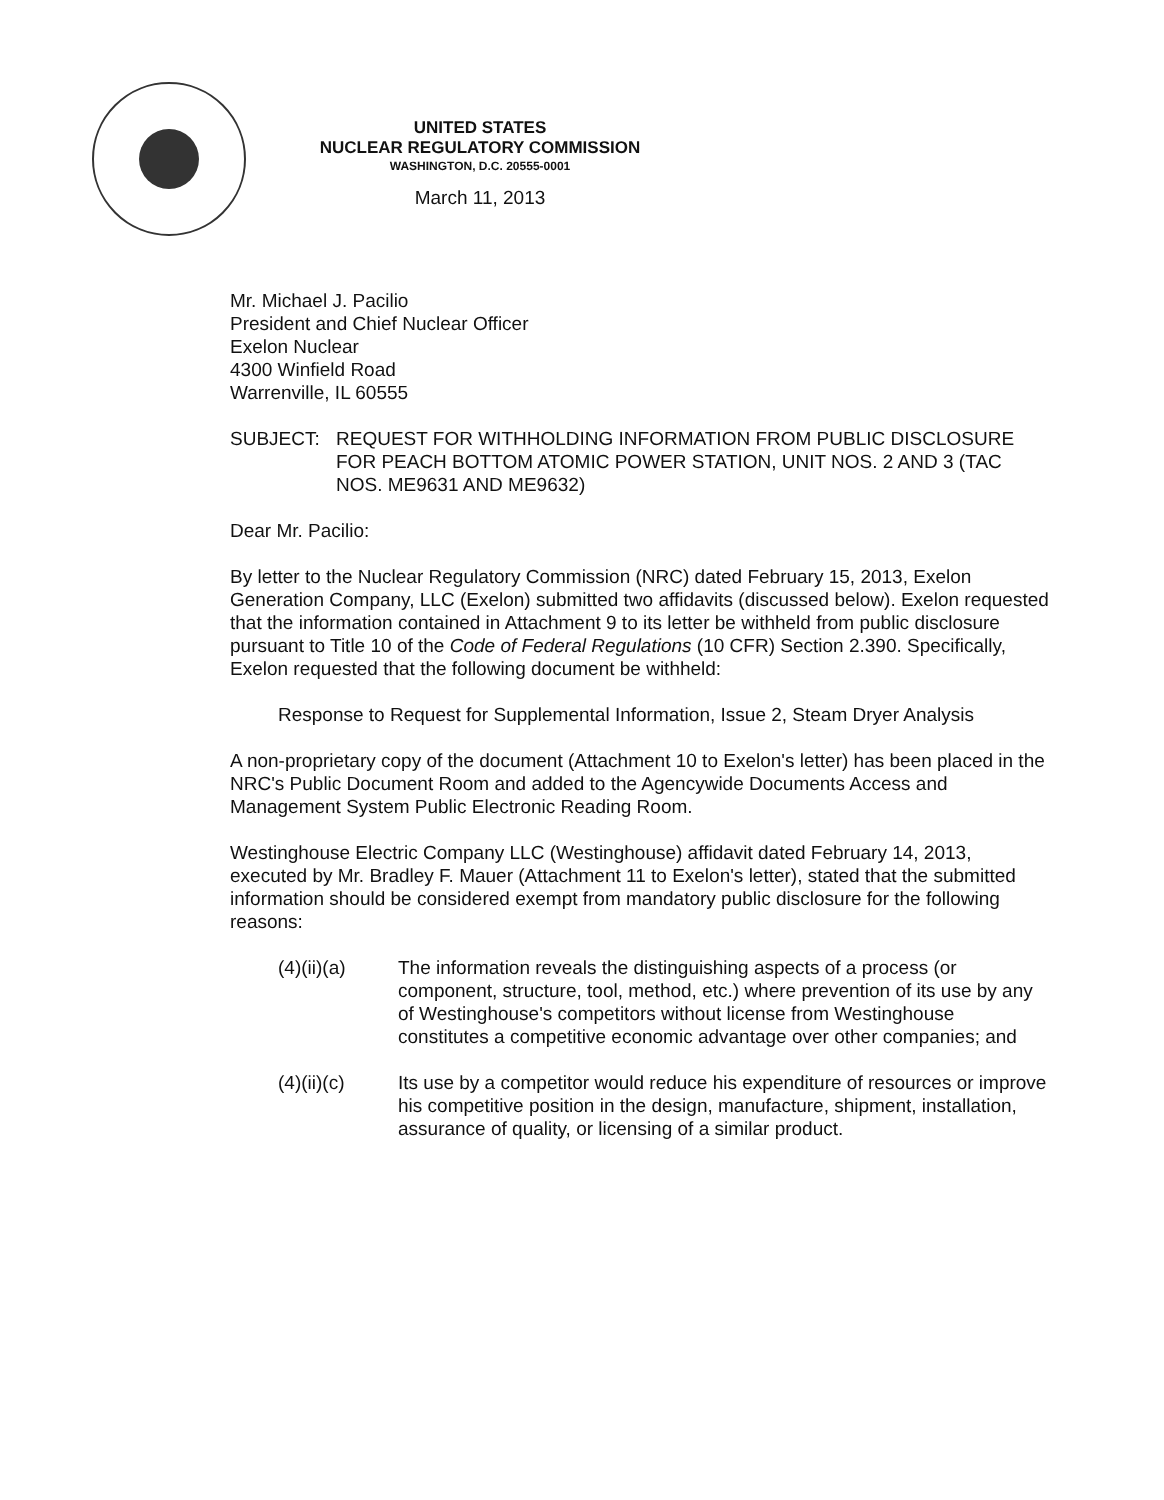UNITED STATES
NUCLEAR REGULATORY COMMISSION
WASHINGTON, D.C. 20555-0001
March 11, 2013
Mr. Michael J. Pacilio
President and Chief Nuclear Officer
Exelon Nuclear
4300 Winfield Road
Warrenville, IL 60555
SUBJECT: REQUEST FOR WITHHOLDING INFORMATION FROM PUBLIC DISCLOSURE FOR PEACH BOTTOM ATOMIC POWER STATION, UNIT NOS. 2 AND 3 (TAC NOS. ME9631 AND ME9632)
Dear Mr. Pacilio:
By letter to the Nuclear Regulatory Commission (NRC) dated February 15, 2013, Exelon Generation Company, LLC (Exelon) submitted two affidavits (discussed below). Exelon requested that the information contained in Attachment 9 to its letter be withheld from public disclosure pursuant to Title 10 of the Code of Federal Regulations (10 CFR) Section 2.390. Specifically, Exelon requested that the following document be withheld:
Response to Request for Supplemental Information, Issue 2, Steam Dryer Analysis
A non-proprietary copy of the document (Attachment 10 to Exelon's letter) has been placed in the NRC's Public Document Room and added to the Agencywide Documents Access and Management System Public Electronic Reading Room.
Westinghouse Electric Company LLC (Westinghouse) affidavit dated February 14, 2013, executed by Mr. Bradley F. Mauer (Attachment 11 to Exelon's letter), stated that the submitted information should be considered exempt from mandatory public disclosure for the following reasons:
(4)(ii)(a) The information reveals the distinguishing aspects of a process (or component, structure, tool, method, etc.) where prevention of its use by any of Westinghouse's competitors without license from Westinghouse constitutes a competitive economic advantage over other companies; and
(4)(ii)(c) Its use by a competitor would reduce his expenditure of resources or improve his competitive position in the design, manufacture, shipment, installation, assurance of quality, or licensing of a similar product.